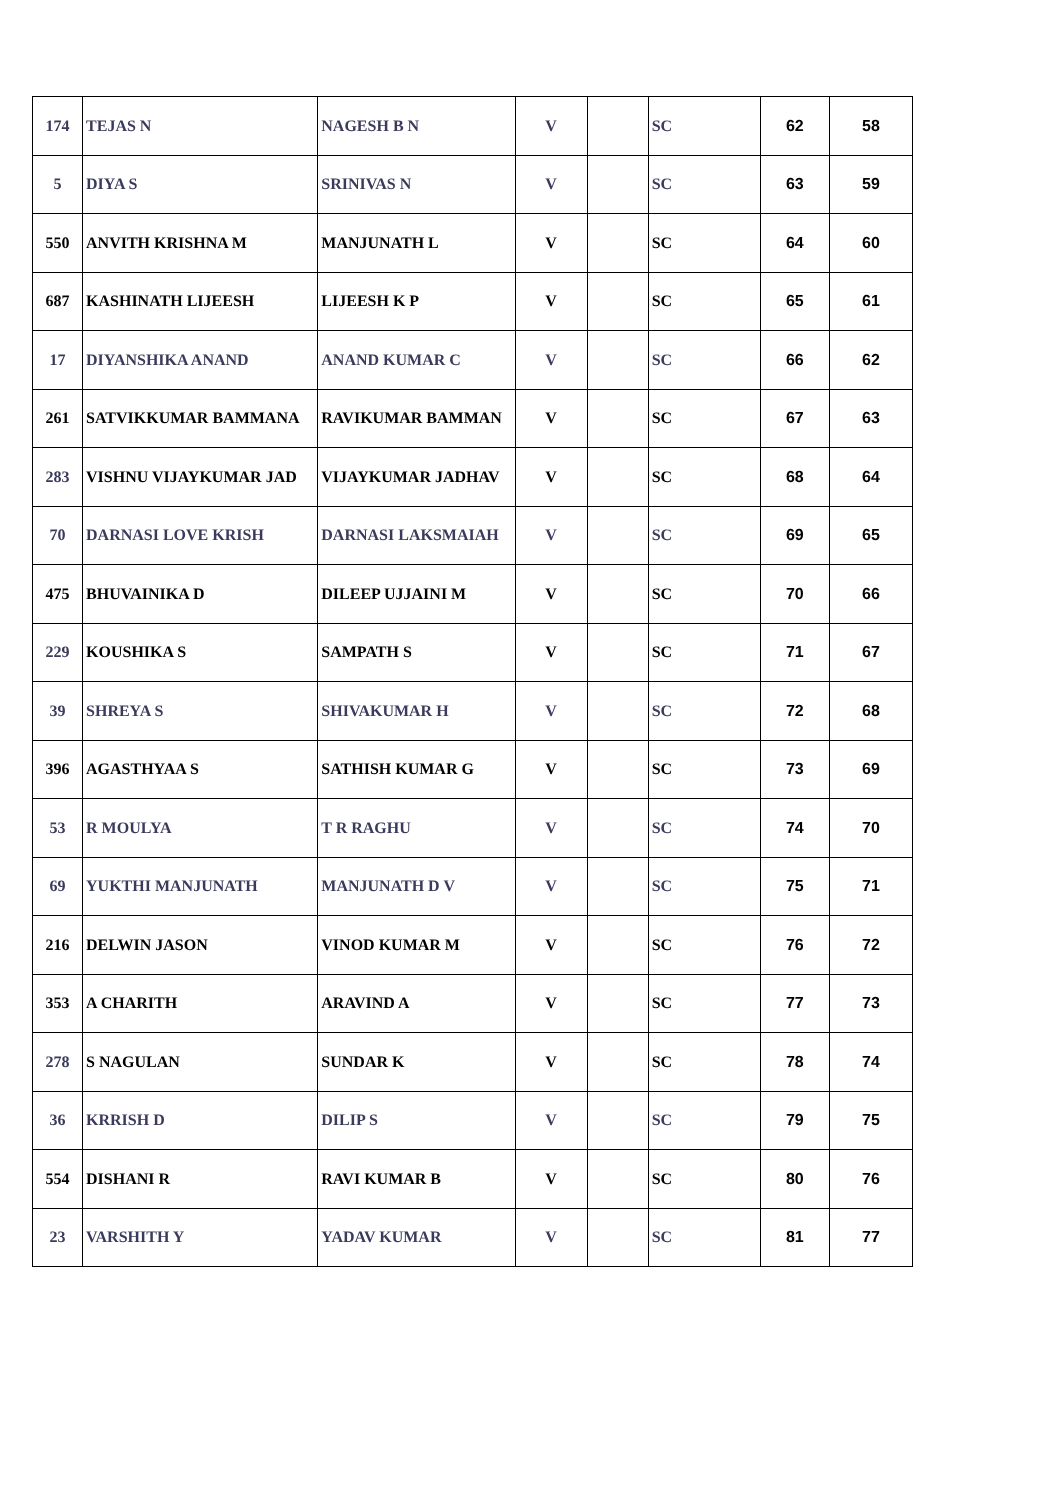| 174 | TEJAS N | NAGESH B N | V | | SC | 62 | 58 |
| 5 | DIYA S | SRINIVAS N | V | | SC | 63 | 59 |
| 550 | ANVITH KRISHNA M | MANJUNATH L | V | | SC | 64 | 60 |
| 687 | KASHINATH LIJEESH | LIJEESH K P | V | | SC | 65 | 61 |
| 17 | DIYANSHIKA ANAND | ANAND KUMAR C | V | | SC | 66 | 62 |
| 261 | SATVIKKUMAR BAMMANA | RAVIKUMAR BAMMAN | V | | SC | 67 | 63 |
| 283 | VISHNU VIJAYKUMAR JAD | VIJAYKUMAR JADHAV | V | | SC | 68 | 64 |
| 70 | DARNASI LOVE KRISH | DARNASI LAKSMAIAH | V | | SC | 69 | 65 |
| 475 | BHUVAINIKA D | DILEEP UJJAINI M | V | | SC | 70 | 66 |
| 229 | KOUSHIKA S | SAMPATH S | V | | SC | 71 | 67 |
| 39 | SHREYA S | SHIVAKUMAR H | V | | SC | 72 | 68 |
| 396 | AGASTHYAA S | SATHISH KUMAR G | V | | SC | 73 | 69 |
| 53 | R MOULYA | T R RAGHU | V | | SC | 74 | 70 |
| 69 | YUKTHI MANJUNATH | MANJUNATH D V | V | | SC | 75 | 71 |
| 216 | DELWIN JASON | VINOD KUMAR M | V | | SC | 76 | 72 |
| 353 | A CHARITH | ARAVIND A | V | | SC | 77 | 73 |
| 278 | S NAGULAN | SUNDAR K | V | | SC | 78 | 74 |
| 36 | KRRISH D | DILIP S | V | | SC | 79 | 75 |
| 554 | DISHANI R | RAVI KUMAR B | V | | SC | 80 | 76 |
| 23 | VARSHITH Y | YADAV KUMAR | V | | SC | 81 | 77 |